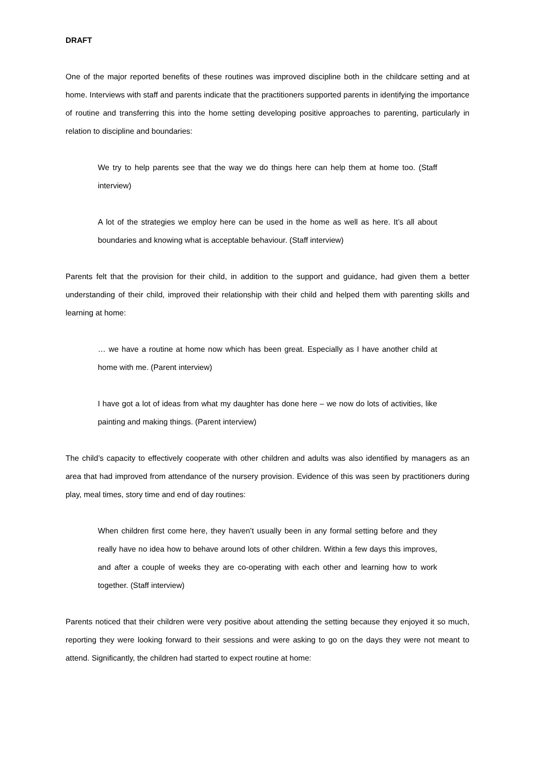DRAFT
One of the major reported benefits of these routines was improved discipline both in the childcare setting and at home. Interviews with staff and parents indicate that the practitioners supported parents in identifying the importance of routine and transferring this into the home setting developing positive approaches to parenting, particularly in relation to discipline and boundaries:
We try to help parents see that the way we do things here can help them at home too. (Staff interview)
A lot of the strategies we employ here can be used in the home as well as here. It’s all about boundaries and knowing what is acceptable behaviour. (Staff interview)
Parents felt that the provision for their child, in addition to the support and guidance, had given them a better understanding of their child, improved their relationship with their child and helped them with parenting skills and learning at home:
… we have a routine at home now which has been great. Especially as I have another child at home with me. (Parent interview)
I have got a lot of ideas from what my daughter has done here – we now do lots of activities, like painting and making things. (Parent interview)
The child’s capacity to effectively cooperate with other children and adults was also identified by managers as an area that had improved from attendance of the nursery provision. Evidence of this was seen by practitioners during play, meal times, story time and end of day routines:
When children first come here, they haven’t usually been in any formal setting before and they really have no idea how to behave around lots of other children. Within a few days this improves, and after a couple of weeks they are co-operating with each other and learning how to work together. (Staff interview)
Parents noticed that their children were very positive about attending the setting because they enjoyed it so much, reporting they were looking forward to their sessions and were asking to go on the days they were not meant to attend. Significantly, the children had started to expect routine at home: